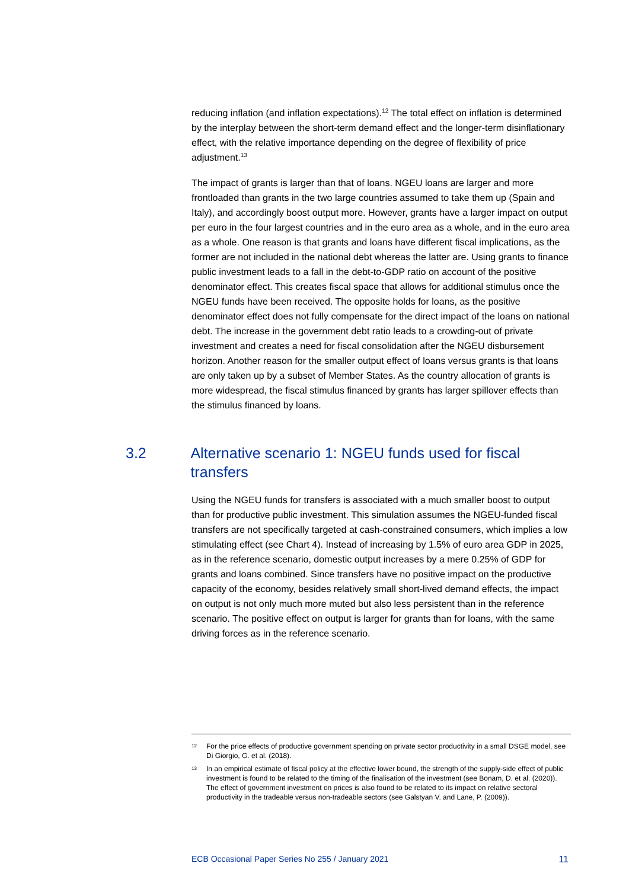reducing inflation (and inflation expectations).<sup>12</sup> The total effect on inflation is determined by the interplay between the short-term demand effect and the longer-term disinflationary effect, with the relative importance depending on the degree of flexibility of price adjustment.<sup>13</sup>
The impact of grants is larger than that of loans. NGEU loans are larger and more frontloaded than grants in the two large countries assumed to take them up (Spain and Italy), and accordingly boost output more. However, grants have a larger impact on output per euro in the four largest countries and in the euro area as a whole, and in the euro area as a whole. One reason is that grants and loans have different fiscal implications, as the former are not included in the national debt whereas the latter are. Using grants to finance public investment leads to a fall in the debt-to-GDP ratio on account of the positive denominator effect. This creates fiscal space that allows for additional stimulus once the NGEU funds have been received. The opposite holds for loans, as the positive denominator effect does not fully compensate for the direct impact of the loans on national debt. The increase in the government debt ratio leads to a crowding-out of private investment and creates a need for fiscal consolidation after the NGEU disbursement horizon. Another reason for the smaller output effect of loans versus grants is that loans are only taken up by a subset of Member States. As the country allocation of grants is more widespread, the fiscal stimulus financed by grants has larger spillover effects than the stimulus financed by loans.
3.2 Alternative scenario 1: NGEU funds used for fiscal transfers
Using the NGEU funds for transfers is associated with a much smaller boost to output than for productive public investment. This simulation assumes the NGEU-funded fiscal transfers are not specifically targeted at cash-constrained consumers, which implies a low stimulating effect (see Chart 4). Instead of increasing by 1.5% of euro area GDP in 2025, as in the reference scenario, domestic output increases by a mere 0.25% of GDP for grants and loans combined. Since transfers have no positive impact on the productive capacity of the economy, besides relatively small short-lived demand effects, the impact on output is not only much more muted but also less persistent than in the reference scenario. The positive effect on output is larger for grants than for loans, with the same driving forces as in the reference scenario.
12 For the price effects of productive government spending on private sector productivity in a small DSGE model, see Di Giorgio, G. et al. (2018).
13 In an empirical estimate of fiscal policy at the effective lower bound, the strength of the supply-side effect of public investment is found to be related to the timing of the finalisation of the investment (see Bonam, D. et al. (2020)). The effect of government investment on prices is also found to be related to its impact on relative sectoral productivity in the tradeable versus non-tradeable sectors (see Galstyan V. and Lane, P. (2009)).
ECB Occasional Paper Series No 255 / January 2021 11